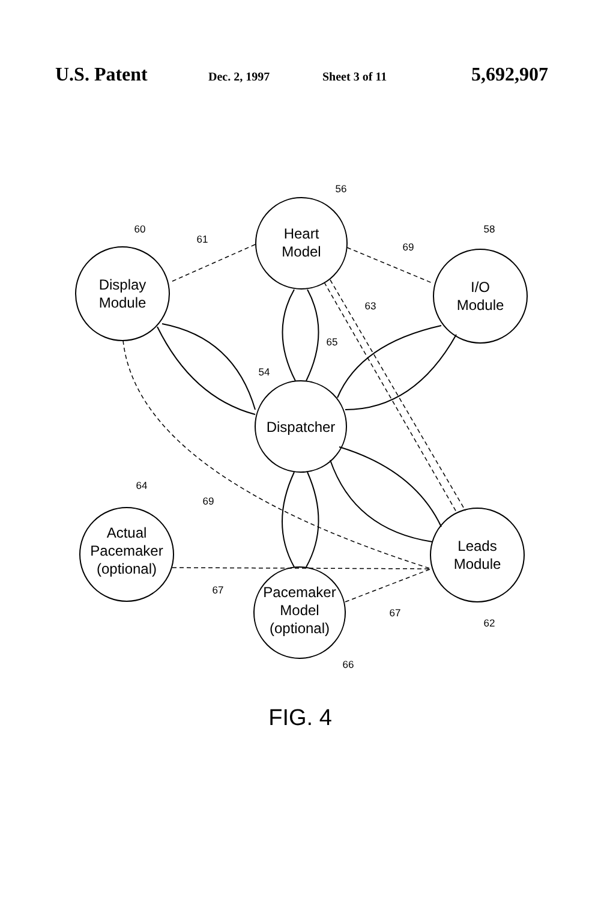U.S. Patent Dec. 2, 1997 Sheet 3 of 11 5,692,907
Heart
Model
Display
Module
I/O
Module
Dispatcher
Actual
Pacemaker
(optional)
Pacemaker
Model
(optional)
Leads
Module
56
60
58
61
69
63
65
54
64
69
67
67
62
66
FIG. 4